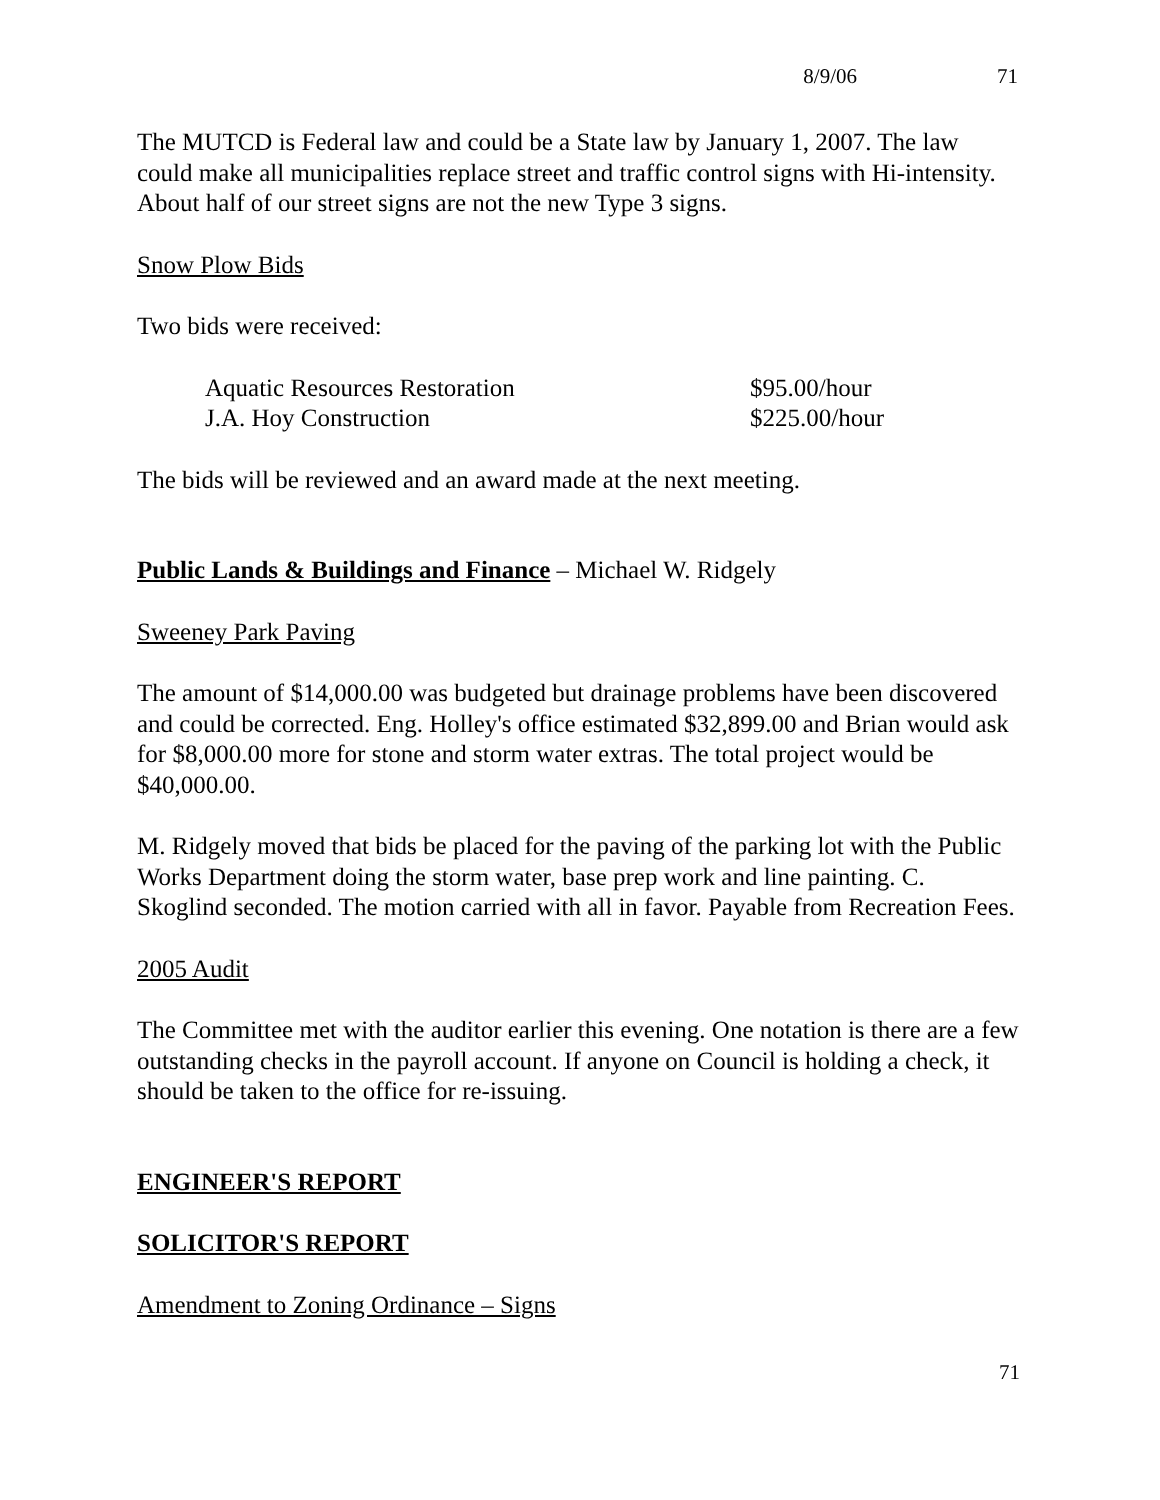8/9/06 71
The MUTCD is Federal law and could be a State law by January 1, 2007. The law could make all municipalities replace street and traffic control signs with Hi-intensity. About half of our street signs are not the new Type 3 signs.
Snow Plow Bids
Two bids were received:
| Aquatic Resources Restoration | $95.00/hour |
| J.A. Hoy Construction | $225.00/hour |
The bids will be reviewed and an award made at the next meeting.
Public Lands & Buildings and Finance – Michael W. Ridgely
Sweeney Park Paving
The amount of $14,000.00 was budgeted but drainage problems have been discovered and could be corrected. Eng. Holley's office estimated $32,899.00 and Brian would ask for $8,000.00 more for stone and storm water extras. The total project would be $40,000.00.
M. Ridgely moved that bids be placed for the paving of the parking lot with the Public Works Department doing the storm water, base prep work and line painting. C. Skoglind seconded. The motion carried with all in favor. Payable from Recreation Fees.
2005 Audit
The Committee met with the auditor earlier this evening. One notation is there are a few outstanding checks in the payroll account. If anyone on Council is holding a check, it should be taken to the office for re-issuing.
ENGINEER'S REPORT
SOLICITOR'S REPORT
Amendment to Zoning Ordinance – Signs
71